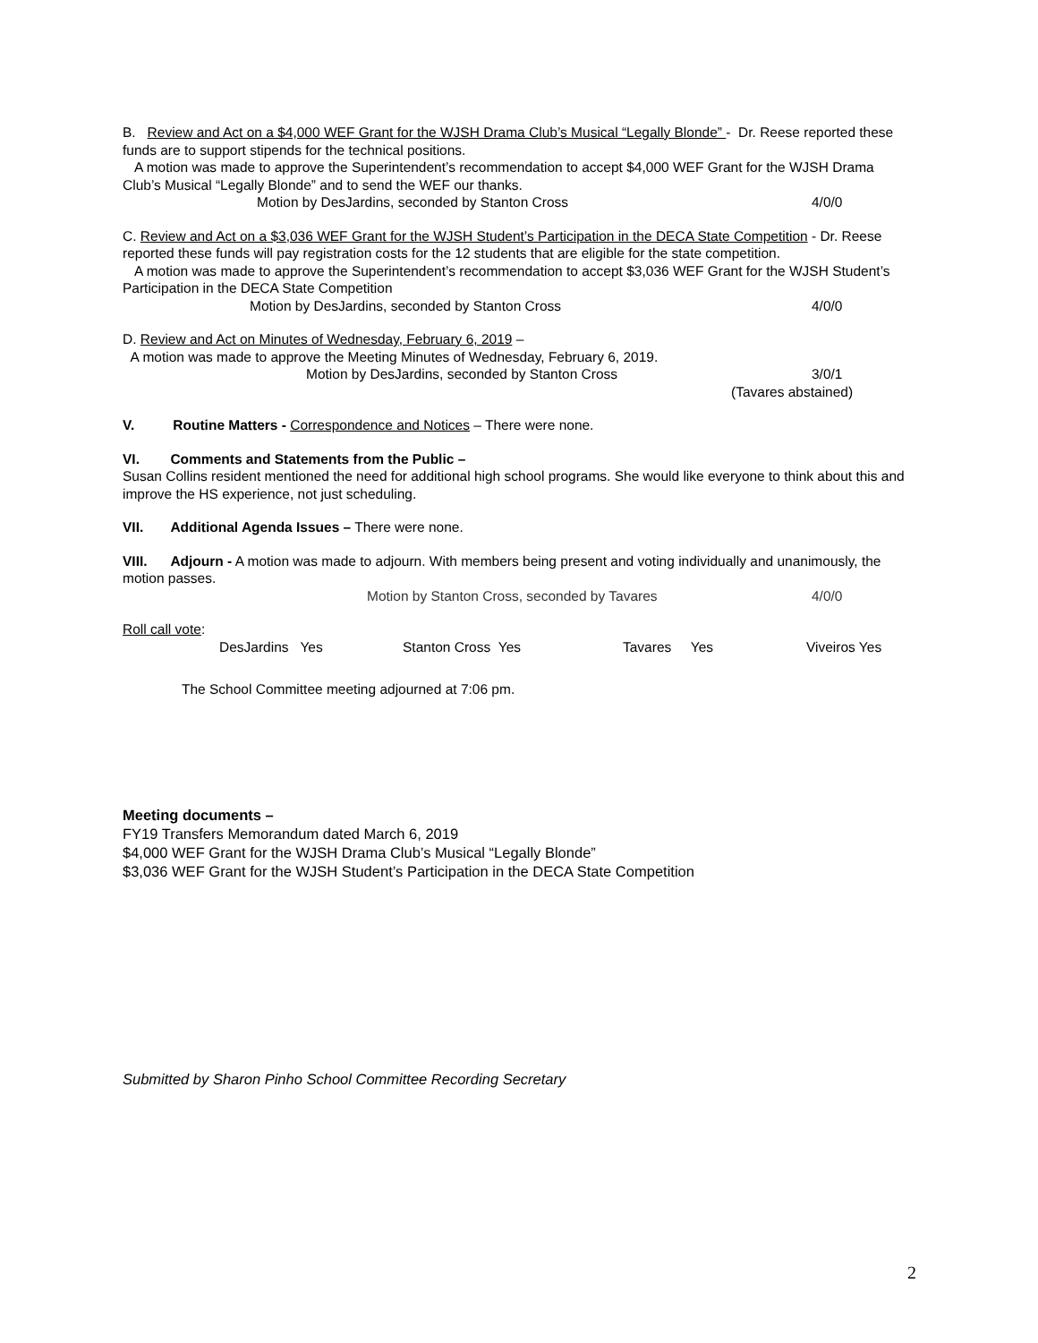B. Review and Act on a $4,000 WEF Grant for the WJSH Drama Club’s Musical “Legally Blonde” - Dr. Reese reported these funds are to support stipends for the technical positions.
A motion was made to approve the Superintendent’s recommendation to accept $4,000 WEF Grant for the WJSH Drama Club’s Musical “Legally Blonde” and to send the WEF our thanks.
Motion by DesJardins, seconded by Stanton Cross 4/0/0
C. Review and Act on a $3,036 WEF Grant for the WJSH Student’s Participation in the DECA State Competition - Dr. Reese reported these funds will pay registration costs for the 12 students that are eligible for the state competition.
A motion was made to approve the Superintendent’s recommendation to accept $3,036 WEF Grant for the WJSH Student’s Participation in the DECA State Competition
Motion by DesJardins, seconded by Stanton Cross 4/0/0
D. Review and Act on Minutes of Wednesday, February 6, 2019 –
A motion was made to approve the Meeting Minutes of Wednesday, February 6, 2019.
Motion by DesJardins, seconded by Stanton Cross 3/0/1
(Tavares abstained)
V. Routine Matters - Correspondence and Notices – There were none.
VI. Comments and Statements from the Public –
Susan Collins resident mentioned the need for additional high school programs. She would like everyone to think about this and improve the HS experience, not just scheduling.
VII. Additional Agenda Issues – There were none.
VIII. Adjourn - A motion was made to adjourn. With members being present and voting individually and unanimously, the motion passes.
Motion by Stanton Cross, seconded by Tavares 4/0/0
Roll call vote:
DesJardins Yes Stanton Cross Yes Tavares Yes Viveiros Yes
The School Committee meeting adjourned at 7:06 pm.
Meeting documents –
FY19 Transfers Memorandum dated March 6, 2019
$4,000 WEF Grant for the WJSH Drama Club’s Musical “Legally Blonde”
$3,036 WEF Grant for the WJSH Student’s Participation in the DECA State Competition
Submitted by Sharon Pinho School Committee Recording Secretary
2